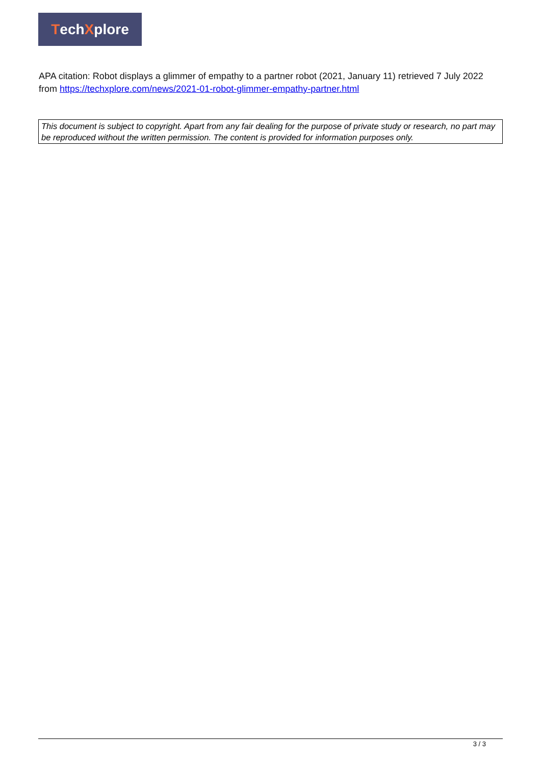Tech X plore
APA citation: Robot displays a glimmer of empathy to a partner robot (2021, January 11) retrieved 7 July 2022 from https://techxplore.com/news/2021-01-robot-glimmer-empathy-partner.html
This document is subject to copyright. Apart from any fair dealing for the purpose of private study or research, no part may be reproduced without the written permission. The content is provided for information purposes only.
3 / 3